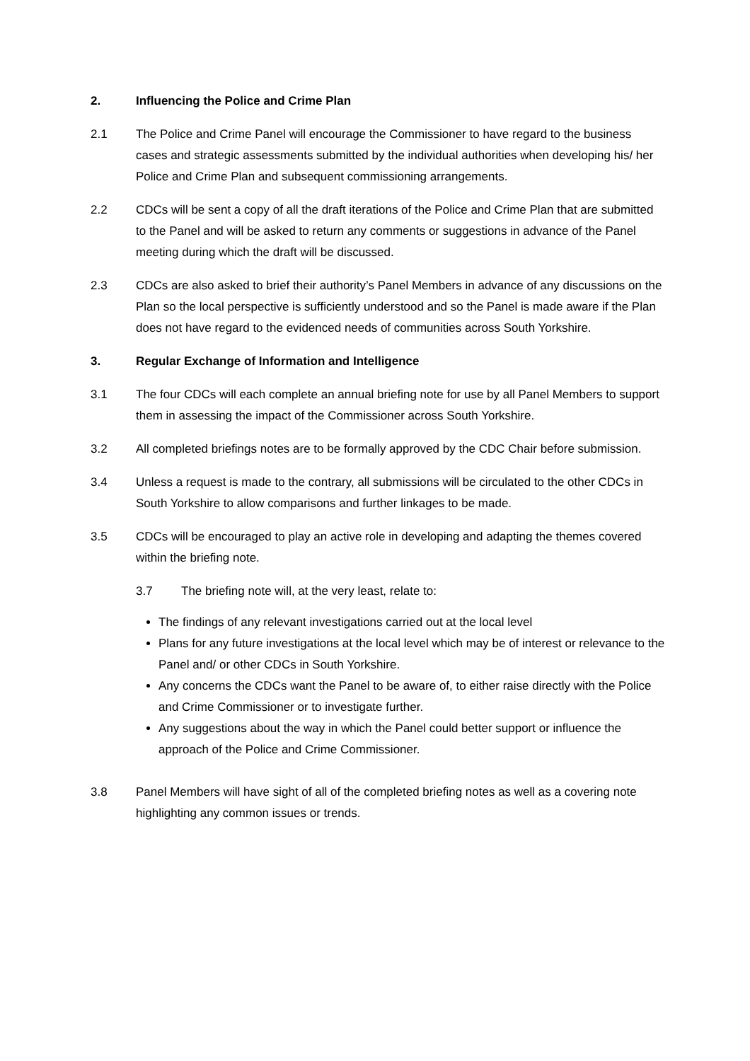2. Influencing the Police and Crime Plan
2.1 The Police and Crime Panel will encourage the Commissioner to have regard to the business cases and strategic assessments submitted by the individual authorities when developing his/ her Police and Crime Plan and subsequent commissioning arrangements.
2.2 CDCs will be sent a copy of all the draft iterations of the Police and Crime Plan that are submitted to the Panel and will be asked to return any comments or suggestions in advance of the Panel meeting during which the draft will be discussed.
2.3 CDCs are also asked to brief their authority’s Panel Members in advance of any discussions on the Plan so the local perspective is sufficiently understood and so the Panel is made aware if the Plan does not have regard to the evidenced needs of communities across South Yorkshire.
3. Regular Exchange of Information and Intelligence
3.1 The four CDCs will each complete an annual briefing note for use by all Panel Members to support them in assessing the impact of the Commissioner across South Yorkshire.
3.2 All completed briefings notes are to be formally approved by the CDC Chair before submission.
3.4 Unless a request is made to the contrary, all submissions will be circulated to the other CDCs in South Yorkshire to allow comparisons and further linkages to be made.
3.5 CDCs will be encouraged to play an active role in developing and adapting the themes covered within the briefing note.
3.7 The briefing note will, at the very least, relate to:
The findings of any relevant investigations carried out at the local level
Plans for any future investigations at the local level which may be of interest or relevance to the Panel and/ or other CDCs in South Yorkshire.
Any concerns the CDCs want the Panel to be aware of, to either raise directly with the Police and Crime Commissioner or to investigate further.
Any suggestions about the way in which the Panel could better support or influence the approach of the Police and Crime Commissioner.
3.8 Panel Members will have sight of all of the completed briefing notes as well as a covering note highlighting any common issues or trends.